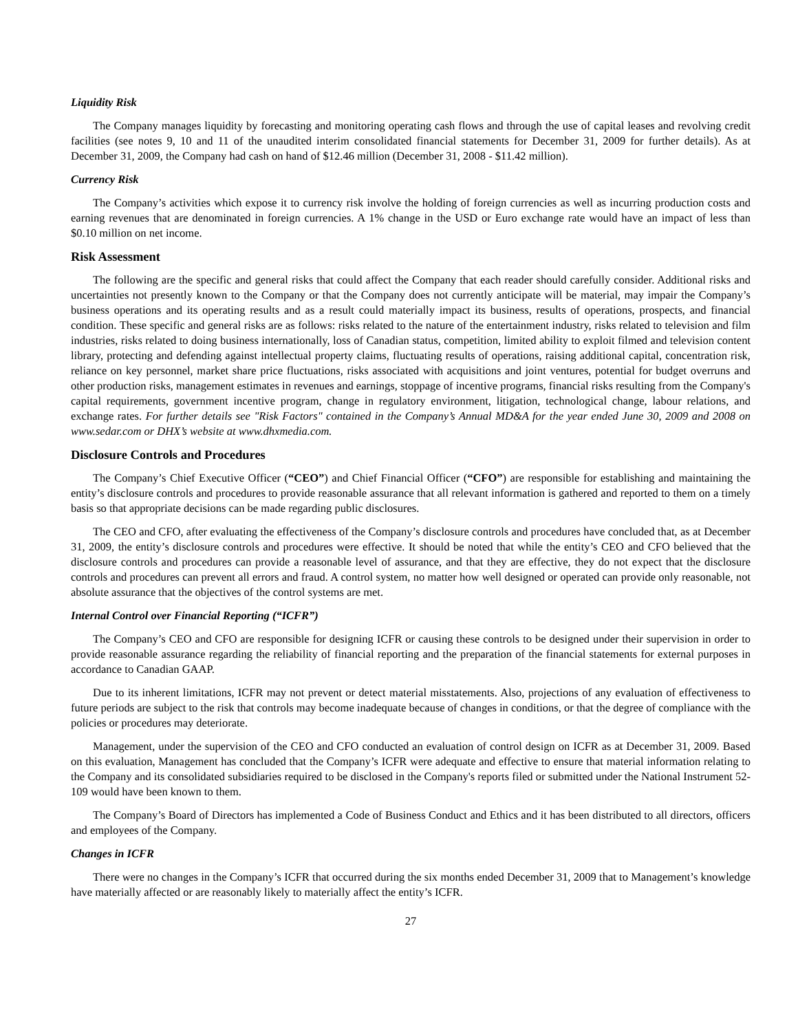Liquidity Risk
The Company manages liquidity by forecasting and monitoring operating cash flows and through the use of capital leases and revolving credit facilities (see notes 9, 10 and 11 of the unaudited interim consolidated financial statements for December 31, 2009 for further details). As at December 31, 2009, the Company had cash on hand of $12.46 million (December 31, 2008 - $11.42 million).
Currency Risk
The Company’s activities which expose it to currency risk involve the holding of foreign currencies as well as incurring production costs and earning revenues that are denominated in foreign currencies. A 1% change in the USD or Euro exchange rate would have an impact of less than $0.10 million on net income.
Risk Assessment
The following are the specific and general risks that could affect the Company that each reader should carefully consider. Additional risks and uncertainties not presently known to the Company or that the Company does not currently anticipate will be material, may impair the Company’s business operations and its operating results and as a result could materially impact its business, results of operations, prospects, and financial condition. These specific and general risks are as follows: risks related to the nature of the entertainment industry, risks related to television and film industries, risks related to doing business internationally, loss of Canadian status, competition, limited ability to exploit filmed and television content library, protecting and defending against intellectual property claims, fluctuating results of operations, raising additional capital, concentration risk, reliance on key personnel, market share price fluctuations, risks associated with acquisitions and joint ventures, potential for budget overruns and other production risks, management estimates in revenues and earnings, stoppage of incentive programs, financial risks resulting from the Company's capital requirements, government incentive program, change in regulatory environment, litigation, technological change, labour relations, and exchange rates. For further details see "Risk Factors" contained in the Company’s Annual MD&A for the year ended June 30, 2009 and 2008 on www.sedar.com or DHX’s website at www.dhxmedia.com.
Disclosure Controls and Procedures
The Company’s Chief Executive Officer (“CEO”) and Chief Financial Officer (“CFO”) are responsible for establishing and maintaining the entity’s disclosure controls and procedures to provide reasonable assurance that all relevant information is gathered and reported to them on a timely basis so that appropriate decisions can be made regarding public disclosures.
The CEO and CFO, after evaluating the effectiveness of the Company’s disclosure controls and procedures have concluded that, as at December 31, 2009, the entity’s disclosure controls and procedures were effective. It should be noted that while the entity’s CEO and CFO believed that the disclosure controls and procedures can provide a reasonable level of assurance, and that they are effective, they do not expect that the disclosure controls and procedures can prevent all errors and fraud. A control system, no matter how well designed or operated can provide only reasonable, not absolute assurance that the objectives of the control systems are met.
Internal Control over Financial Reporting (“ICFR”)
The Company’s CEO and CFO are responsible for designing ICFR or causing these controls to be designed under their supervision in order to provide reasonable assurance regarding the reliability of financial reporting and the preparation of the financial statements for external purposes in accordance to Canadian GAAP.
Due to its inherent limitations, ICFR may not prevent or detect material misstatements. Also, projections of any evaluation of effectiveness to future periods are subject to the risk that controls may become inadequate because of changes in conditions, or that the degree of compliance with the policies or procedures may deteriorate.
Management, under the supervision of the CEO and CFO conducted an evaluation of control design on ICFR as at December 31, 2009. Based on this evaluation, Management has concluded that the Company’s ICFR were adequate and effective to ensure that material information relating to the Company and its consolidated subsidiaries required to be disclosed in the Company's reports filed or submitted under the National Instrument 52-109 would have been known to them.
The Company’s Board of Directors has implemented a Code of Business Conduct and Ethics and it has been distributed to all directors, officers and employees of the Company.
Changes in ICFR
There were no changes in the Company’s ICFR that occurred during the six months ended December 31, 2009 that to Management’s knowledge have materially affected or are reasonably likely to materially affect the entity’s ICFR.
27